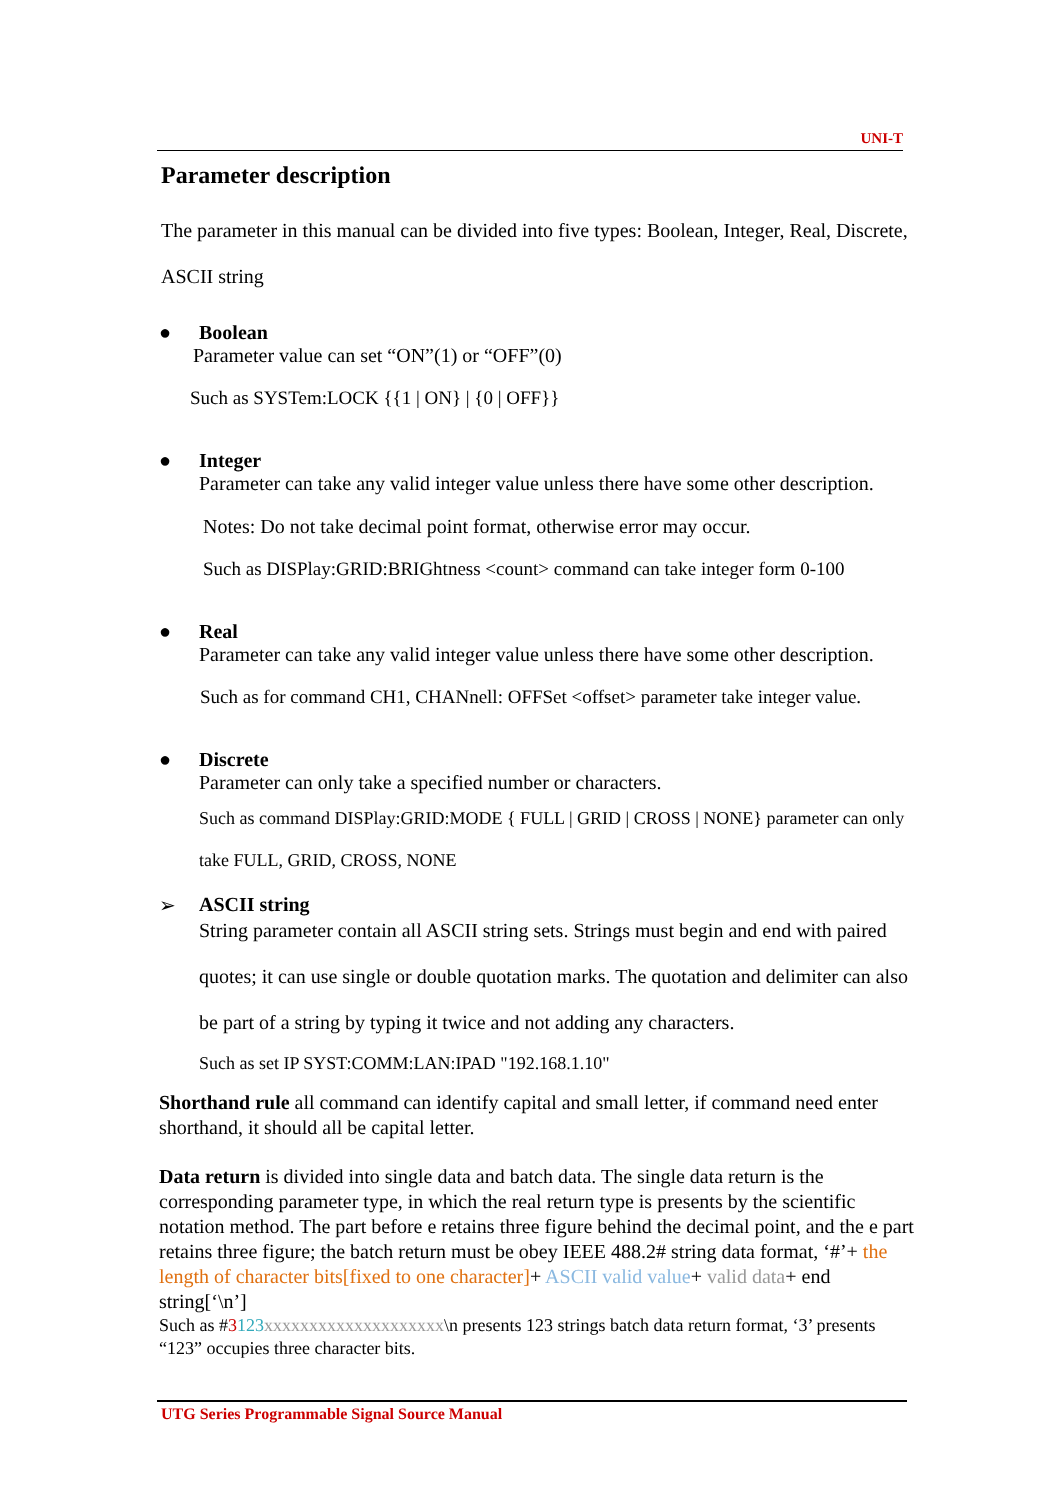UNI-T
Parameter description
The parameter in this manual can be divided into five types: Boolean, Integer, Real, Discrete, ASCII string
● Boolean
Parameter value can set “ON”(1) or “OFF”(0)
Such as SYSTem:LOCK {{1 | ON} | {0 | OFF}}
● Integer
Parameter can take any valid integer value unless there have some other description.
Notes: Do not take decimal point format, otherwise error may occur.
Such as DISPlay:GRID:BRIGhtness <count> command can take integer form 0-100
● Real
Parameter can take any valid integer value unless there have some other description.
Such as for command CH1, CHANnell: OFFSet <offset> parameter take integer value.
● Discrete
Parameter can only take a specified number or characters.
Such as command DISPlay:GRID:MODE { FULL | GRID | CROSS | NONE} parameter can only take FULL, GRID, CROSS, NONE
➢ ASCII string
String parameter contain all ASCII string sets. Strings must begin and end with paired quotes; it can use single or double quotation marks. The quotation and delimiter can also be part of a string by typing it twice and not adding any characters.
Such as set IP SYST:COMM:LAN:IPAD "192.168.1.10"
Shorthand rule all command can identify capital and small letter, if command need enter shorthand, it should all be capital letter.
Data return is divided into single data and batch data. The single data return is the corresponding parameter type, in which the real return type is presents by the scientific notation method. The part before e retains three figure behind the decimal point, and the e part retains three figure; the batch return must be obey IEEE 488.2# string data format, ‘#’+ the length of character bits[fixed to one character]+ ASCII valid value+ valid data+ end string[‘\n’]
Such as #3123 xxxxxxxxxxxxxxxxxxxx\n presents 123 strings batch data return format, ‘3’ presents “123” occupies three character bits.
UTG Series Programmable Signal Source Manual